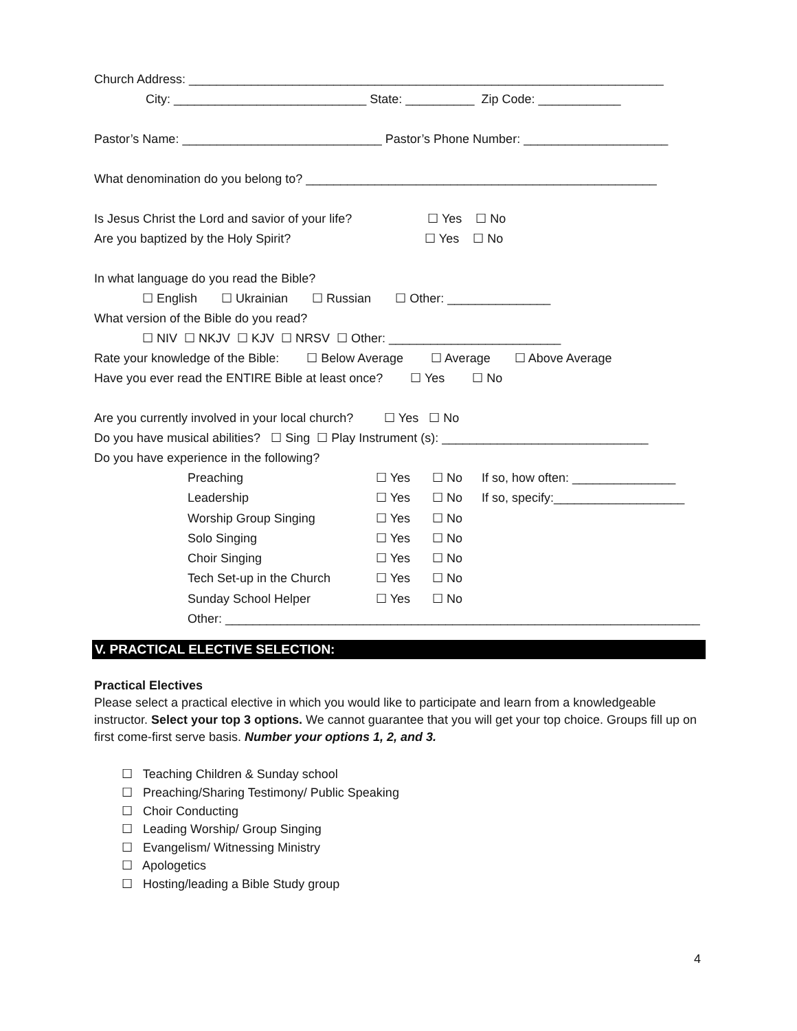Church Address: _____________________________________________________________________
City: ____________________________ State: __________ Zip Code: ____________
Pastor’s Name: _____________________________ Pastor’s Phone Number: _____________________
What denomination do you belong to? ___________________________________________________
Is Jesus Christ the Lord and savior of your life? ☐ Yes ☐ No
Are you baptized by the Holy Spirit? ☐ Yes ☐ No
In what language do you read the Bible?
☐ English ☐ Ukrainian ☐ Russian ☐ Other: _______________
What version of the Bible do you read?
☐ NIV ☐ NKJV ☐ KJV ☐ NRSV ☐ Other: _________________________
Rate your knowledge of the Bible: ☐ Below Average ☐ Average ☐ Above Average
Have you ever read the ENTIRE Bible at least once? ☐ Yes ☐ No
Are you currently involved in your local church? ☐ Yes ☐ No
Do you have musical abilities? ☐ Sing ☐ Play Instrument (s): ______________________________
Do you have experience in the following?
Preaching ☐ Yes ☐ No If so, how often: _______________
Leadership ☐ Yes ☐ No If so, specify:___________________
Worship Group Singing ☐ Yes ☐ No
Solo Singing ☐ Yes ☐ No
Choir Singing ☐ Yes ☐ No
Tech Set-up in the Church ☐ Yes ☐ No
Sunday School Helper ☐ Yes ☐ No
Other: _____________________________________________________________________
V. PRACTICAL ELECTIVE SELECTION:
Practical Electives
Please select a practical elective in which you would like to participate and learn from a knowledgeable instructor. Select your top 3 options. We cannot guarantee that you will get your top choice. Groups fill up on first come-first serve basis. Number your options 1, 2, and 3.
☐ Teaching Children & Sunday school
☐ Preaching/Sharing Testimony/ Public Speaking
☐ Choir Conducting
☐ Leading Worship/ Group Singing
☐ Evangelism/ Witnessing Ministry
☐ Apologetics
☐ Hosting/leading a Bible Study group
4